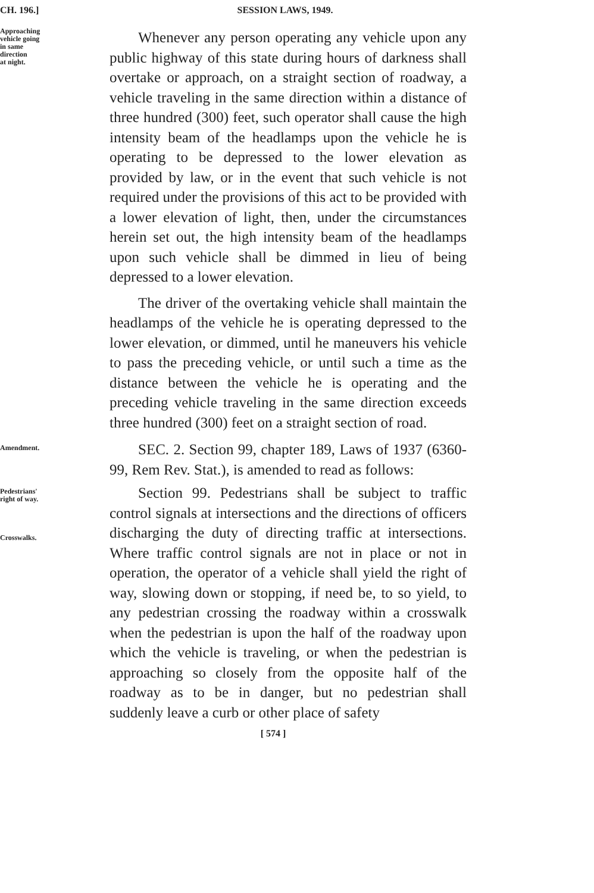CH. 196.] SESSION LAWS, 1949.
Approaching
vehicle going
in same
direction
at night.
Whenever any person operating any vehicle upon any public highway of this state during hours of darkness shall overtake or approach, on a straight section of roadway, a vehicle traveling in the same direction within a distance of three hundred (300) feet, such operator shall cause the high intensity beam of the headlamps upon the vehicle he is operating to be depressed to the lower elevation as provided by law, or in the event that such vehicle is not required under the provisions of this act to be provided with a lower elevation of light, then, under the circumstances herein set out, the high intensity beam of the headlamps upon such vehicle shall be dimmed in lieu of being depressed to a lower elevation.
The driver of the overtaking vehicle shall maintain the headlamps of the vehicle he is operating depressed to the lower elevation, or dimmed, until he maneuvers his vehicle to pass the preceding vehicle, or until such a time as the distance between the vehicle he is operating and the preceding vehicle traveling in the same direction exceeds three hundred (300) feet on a straight section of road.
Amendment.
SEC. 2. Section 99, chapter 189, Laws of 1937 (6360-99, Rem Rev. Stat.), is amended to read as follows:
Pedestrians'
right of way.
Crosswalks.
Section 99. Pedestrians shall be subject to traffic control signals at intersections and the directions of officers discharging the duty of directing traffic at intersections. Where traffic control signals are not in place or not in operation, the operator of a vehicle shall yield the right of way, slowing down or stopping, if need be, to so yield, to any pedestrian crossing the roadway within a crosswalk when the pedestrian is upon the half of the roadway upon which the vehicle is traveling, or when the pedestrian is approaching so closely from the opposite half of the roadway as to be in danger, but no pedestrian shall suddenly leave a curb or other place of safety
[ 574 ]